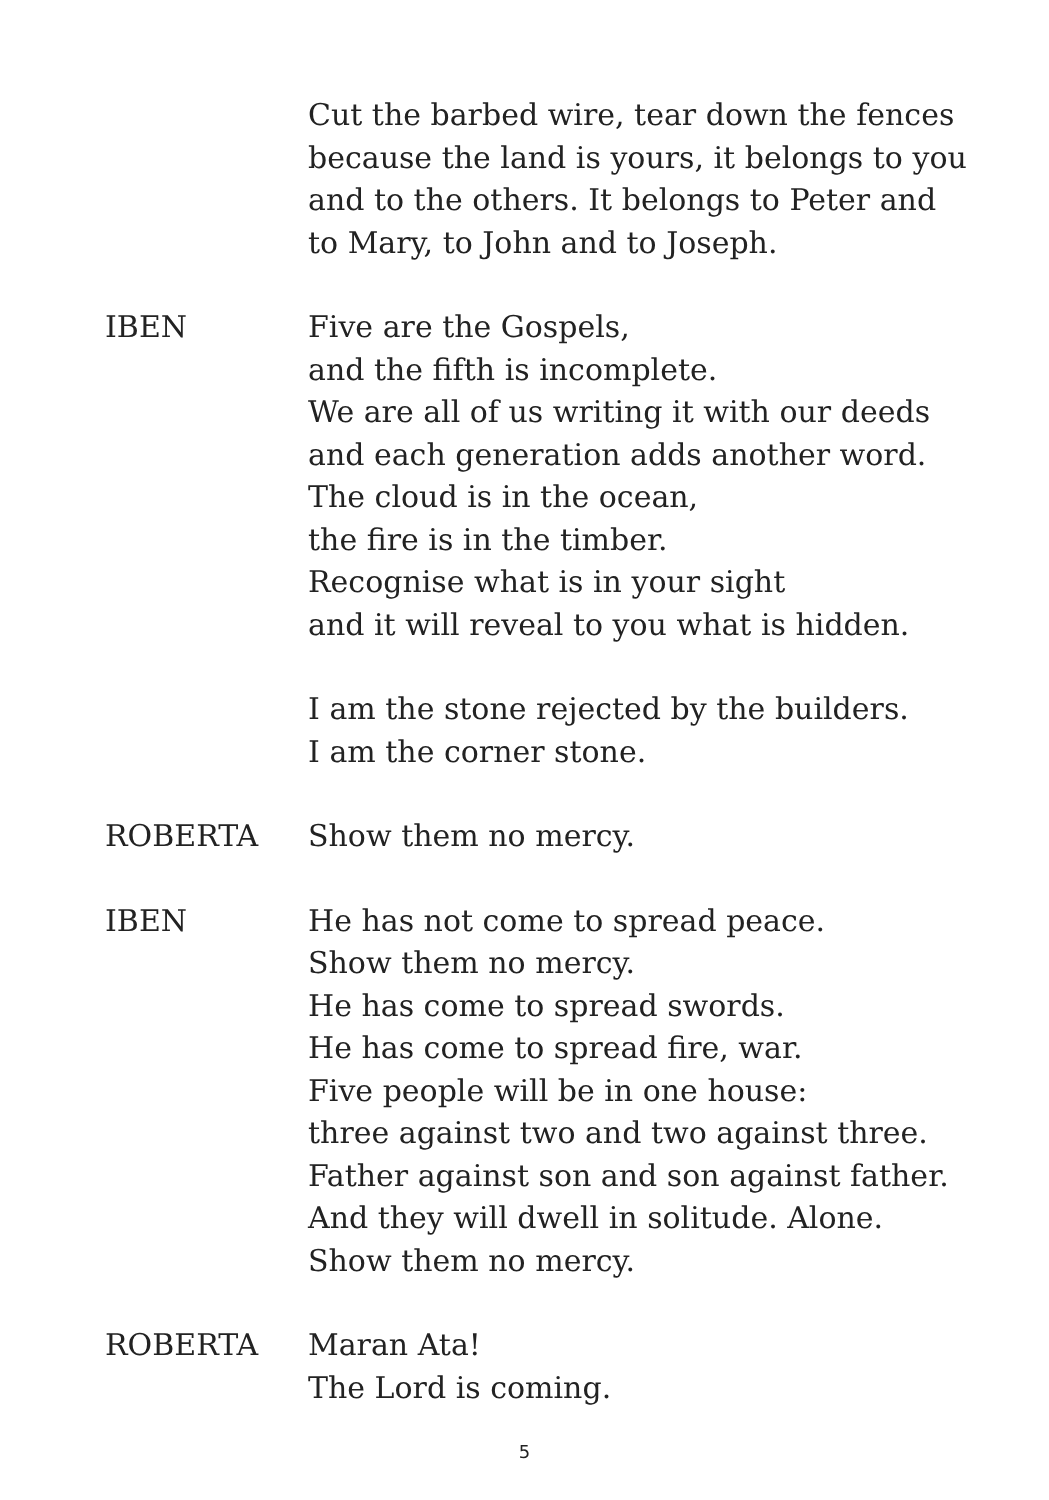Cut the barbed wire, tear down the fences
because the land is yours, it belongs to you
and to the others. It belongs to Peter and
to Mary, to John and to Joseph.
IBEN Five are the Gospels,
and the fifth is incomplete.
We are all of us writing it with our deeds
and each generation adds another word.
The cloud is in the ocean,
the fire is in the timber.
Recognise what is in your sight
and it will reveal to you what is hidden.
I am the stone rejected by the builders.
I am the corner stone.
ROBERTA Show them no mercy.
IBEN He has not come to spread peace.
Show them no mercy.
He has come to spread swords.
He has come to spread fire, war.
Five people will be in one house:
three against two and two against three.
Father against son and son against father.
And they will dwell in solitude. Alone.
Show them no mercy.
ROBERTA Maran Ata!
The Lord is coming.
5